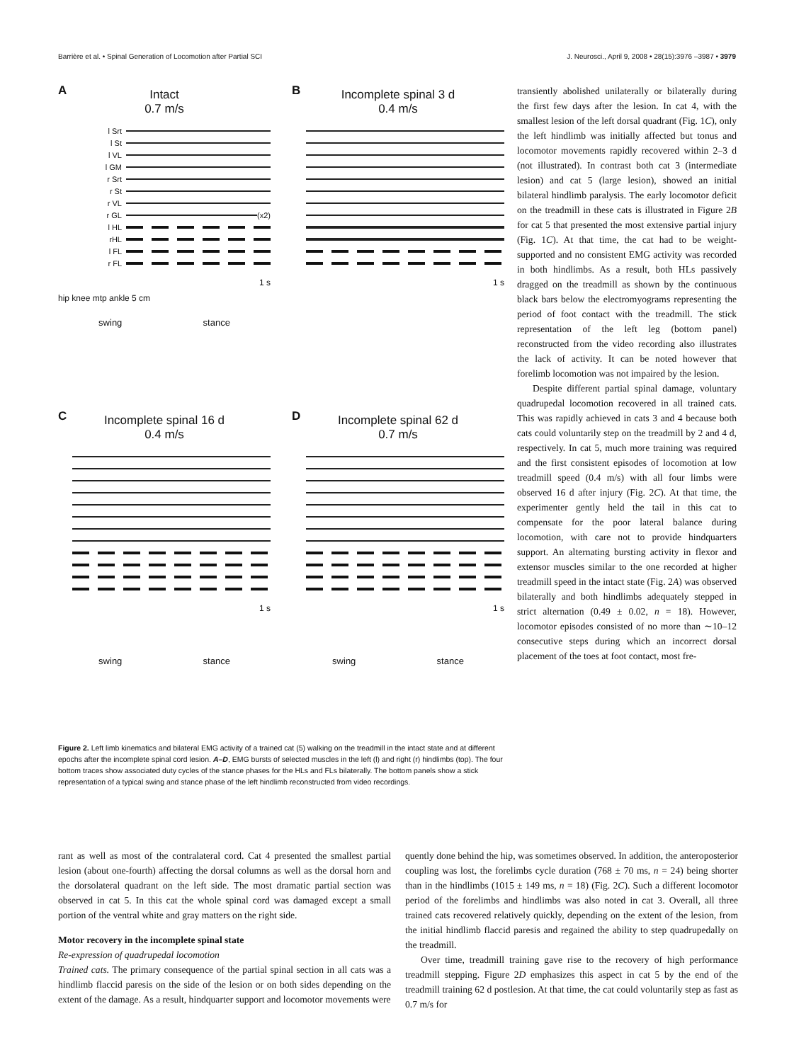Barrière et al. • Spinal Generation of Locomotion after Partial SCI J. Neurosci., April 9, 2008 • 28(15):3976 –3987 • 3979
A
Intact
0.7 m/s
l Srt
l St
l VL
l GM
r Srt
r St
r VL
r GL (x2)
l HL
rHL
l FL
r FL
1 s
hip knee mtp ankle 5 cm
swing stance
B
Incomplete spinal 3 d
0.4 m/s
1 s
C
Incomplete spinal 16 d
0.4 m/s
1 s
swing stance
D
Incomplete spinal 62 d
0.7 m/s
1 s
swing stance
Figure 2. Left limb kinematics and bilateral EMG activity of a trained cat (5) walking on the treadmill in the intact state and at different epochs after the incomplete spinal cord lesion. A–D, EMG bursts of selected muscles in the left (l) and right (r) hindlimbs (top). The four bottom traces show associated duty cycles of the stance phases for the HLs and FLs bilaterally. The bottom panels show a stick representation of a typical swing and stance phase of the left hindlimb reconstructed from video recordings.
transiently abolished unilaterally or bilaterally during the first few days after the lesion. In cat 4, with the smallest lesion of the left dorsal quadrant (Fig. 1C), only the left hindlimb was initially affected but tonus and locomotor movements rapidly recovered within 2–3 d (not illustrated). In contrast both cat 3 (intermediate lesion) and cat 5 (large lesion), showed an initial bilateral hindlimb paralysis. The early locomotor deficit on the treadmill in these cats is illustrated in Figure 2B for cat 5 that presented the most extensive partial injury (Fig. 1C). At that time, the cat had to be weight-supported and no consistent EMG activity was recorded in both hindlimbs. As a result, both HLs passively dragged on the treadmill as shown by the continuous black bars below the electromyograms representing the period of foot contact with the treadmill. The stick representation of the left leg (bottom panel) reconstructed from the video recording also illustrates the lack of activity. It can be noted however that forelimb locomotion was not impaired by the lesion.
Despite different partial spinal damage, voluntary quadrupedal locomotion recovered in all trained cats. This was rapidly achieved in cats 3 and 4 because both cats could voluntarily step on the treadmill by 2 and 4 d, respectively. In cat 5, much more training was required and the first consistent episodes of locomotion at low treadmill speed (0.4 m/s) with all four limbs were observed 16 d after injury (Fig. 2C). At that time, the experimenter gently held the tail in this cat to compensate for the poor lateral balance during locomotion, with care not to provide hindquarters support. An alternating bursting activity in flexor and extensor muscles similar to the one recorded at higher treadmill speed in the intact state (Fig. 2A) was observed bilaterally and both hindlimbs adequately stepped in strict alternation (0.49 ± 0.02, n = 18). However, locomotor episodes consisted of no more than ∼10–12 consecutive steps during which an incorrect dorsal placement of the toes at foot contact, most fre-
rant as well as most of the contralateral cord. Cat 4 presented the smallest partial lesion (about one-fourth) affecting the dorsal columns as well as the dorsal horn and the dorsolateral quadrant on the left side. The most dramatic partial section was observed in cat 5. In this cat the whole spinal cord was damaged except a small portion of the ventral white and gray matters on the right side.
Motor recovery in the incomplete spinal state
Re-expression of quadrupedal locomotion
Trained cats. The primary consequence of the partial spinal section in all cats was a hindlimb flaccid paresis on the side of the lesion or on both sides depending on the extent of the damage. As a result, hindquarter support and locomotor movements were
quently done behind the hip, was sometimes observed. In addition, the anteroposterior coupling was lost, the forelimbs cycle duration (768 ± 70 ms, n = 24) being shorter than in the hindlimbs (1015 ± 149 ms, n = 18) (Fig. 2C). Such a different locomotor period of the forelimbs and hindlimbs was also noted in cat 3. Overall, all three trained cats recovered relatively quickly, depending on the extent of the lesion, from the initial hindlimb flaccid paresis and regained the ability to step quadrupedally on the treadmill.
Over time, treadmill training gave rise to the recovery of high performance treadmill stepping. Figure 2D emphasizes this aspect in cat 5 by the end of the treadmill training 62 d postlesion. At that time, the cat could voluntarily step as fast as 0.7 m/s for